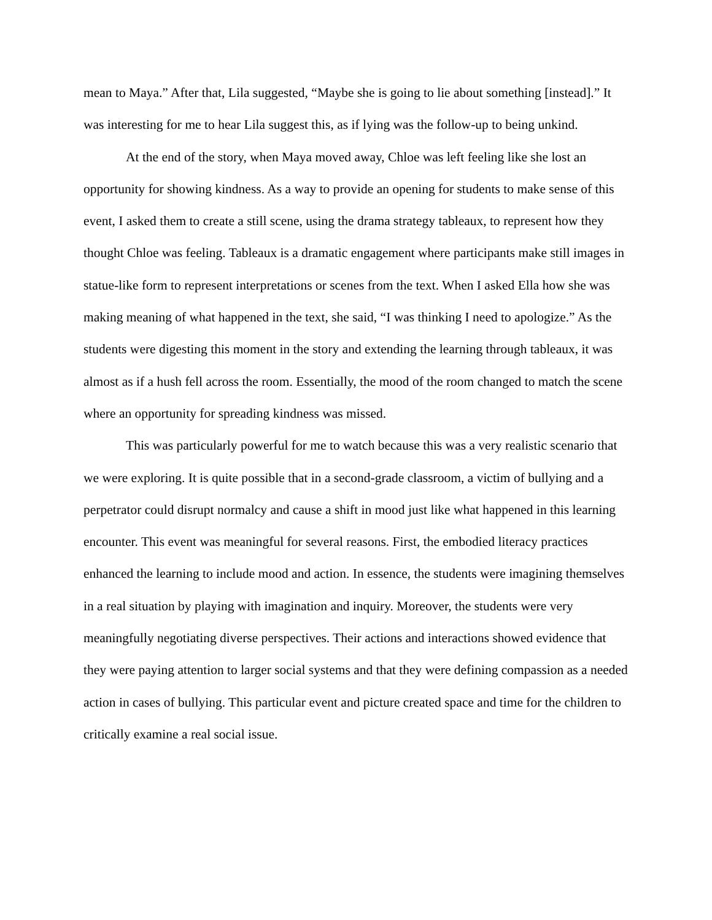mean to Maya.” After that, Lila suggested, “Maybe she is going to lie about something [instead].” It was interesting for me to hear Lila suggest this, as if lying was the follow-up to being unkind.
At the end of the story, when Maya moved away, Chloe was left feeling like she lost an opportunity for showing kindness. As a way to provide an opening for students to make sense of this event, I asked them to create a still scene, using the drama strategy tableaux, to represent how they thought Chloe was feeling. Tableaux is a dramatic engagement where participants make still images in statue-like form to represent interpretations or scenes from the text. When I asked Ella how she was making meaning of what happened in the text, she said, “I was thinking I need to apologize.” As the students were digesting this moment in the story and extending the learning through tableaux, it was almost as if a hush fell across the room. Essentially, the mood of the room changed to match the scene where an opportunity for spreading kindness was missed.
This was particularly powerful for me to watch because this was a very realistic scenario that we were exploring. It is quite possible that in a second-grade classroom, a victim of bullying and a perpetrator could disrupt normalcy and cause a shift in mood just like what happened in this learning encounter. This event was meaningful for several reasons. First, the embodied literacy practices enhanced the learning to include mood and action. In essence, the students were imagining themselves in a real situation by playing with imagination and inquiry. Moreover, the students were very meaningfully negotiating diverse perspectives. Their actions and interactions showed evidence that they were paying attention to larger social systems and that they were defining compassion as a needed action in cases of bullying. This particular event and picture created space and time for the children to critically examine a real social issue.